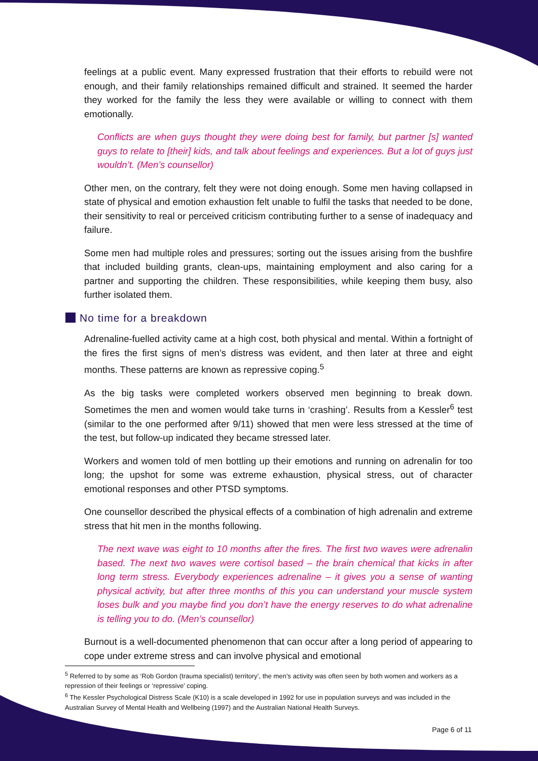feelings at a public event. Many expressed frustration that their efforts to rebuild were not enough, and their family relationships remained difficult and strained. It seemed the harder they worked for the family the less they were available or willing to connect with them emotionally.
Conflicts are when guys thought they were doing best for family, but partner [s] wanted guys to relate to [their] kids, and talk about feelings and experiences. But a lot of guys just wouldn’t. (Men’s counsellor)
Other men, on the contrary, felt they were not doing enough. Some men having collapsed in state of physical and emotion exhaustion felt unable to fulfil the tasks that needed to be done, their sensitivity to real or perceived criticism contributing further to a sense of inadequacy and failure.
Some men had multiple roles and pressures; sorting out the issues arising from the bushfire that included building grants, clean-ups, maintaining employment and also caring for a partner and supporting the children. These responsibilities, while keeping them busy, also further isolated them.
No time for a breakdown
Adrenaline-fuelled activity came at a high cost, both physical and mental. Within a fortnight of the fires the first signs of men’s distress was evident, and then later at three and eight months. These patterns are known as repressive coping.<sup>5</sup>
As the big tasks were completed workers observed men beginning to break down. Sometimes the men and women would take turns in ‘crashing’. Results from a Kessler<sup>6</sup> test (similar to the one performed after 9/11) showed that men were less stressed at the time of the test, but follow-up indicated they became stressed later.
Workers and women told of men bottling up their emotions and running on adrenalin for too long; the upshot for some was extreme exhaustion, physical stress, out of character emotional responses and other PTSD symptoms.
One counsellor described the physical effects of a combination of high adrenalin and extreme stress that hit men in the months following.
The next wave was eight to 10 months after the fires. The first two waves were adrenalin based. The next two waves were cortisol based – the brain chemical that kicks in after long term stress. Everybody experiences adrenaline – it gives you a sense of wanting physical activity, but after three months of this you can understand your muscle system loses bulk and you maybe find you don’t have the energy reserves to do what adrenaline is telling you to do. (Men’s counsellor)
Burnout is a well-documented phenomenon that can occur after a long period of appearing to cope under extreme stress and can involve physical and emotional
<sup>5</sup> Referred to by some as ‘Rob Gordon (trauma specialist) territory’, the men’s activity was often seen by both women and workers as a repression of their feelings or ‘repressive’ coping.
<sup>6</sup> The Kessler Psychological Distress Scale (K10) is a scale developed in 1992 for use in population surveys and was included in the Australian Survey of Mental Health and Wellbeing (1997) and the Australian National Health Surveys.
Page 6 of 11